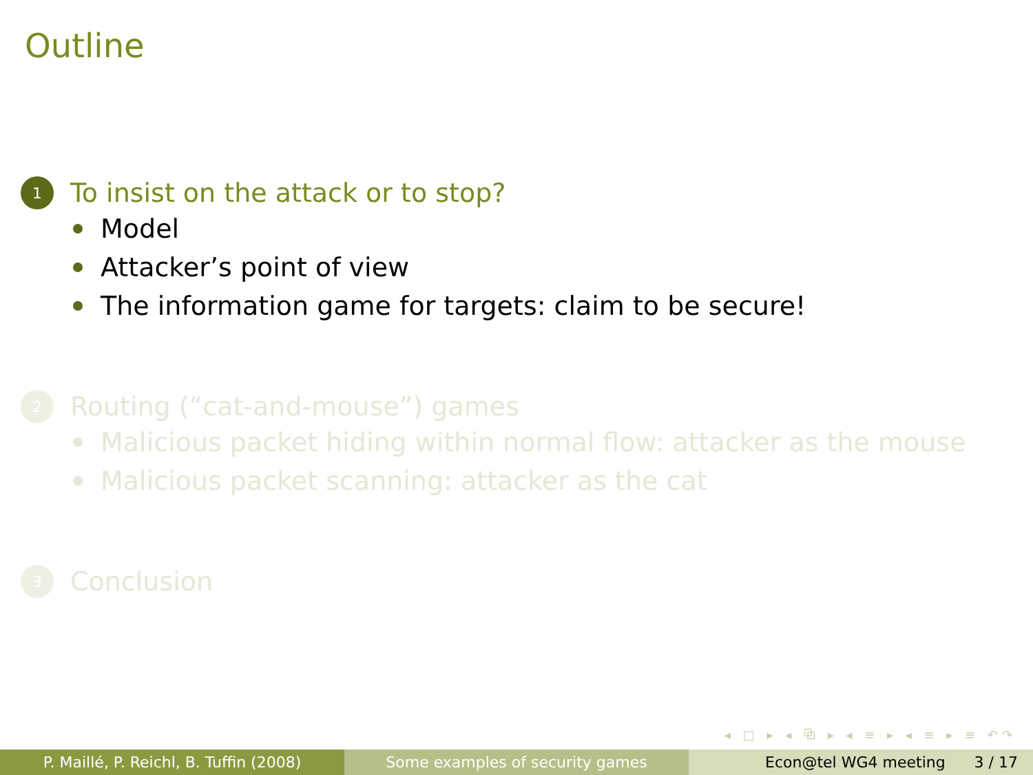Outline
1 To insist on the attack or to stop?
Model
Attacker’s point of view
The information game for targets: claim to be secure!
2 Routing (“cat-and-mouse”) games
Malicious packet hiding within normal flow: attacker as the mouse
Malicious packet scanning: attacker as the cat
3 Conclusion
◂ □ ▸ ◂ ⧉ ▸ ◂ ≡ ▸ ◂ ≡ ▸ ≡ ↶↷
P. Maillé, P. Reichl, B. Tuffin (2008)
Some examples of security games Econ@tel WG4 meeting 3 / 17